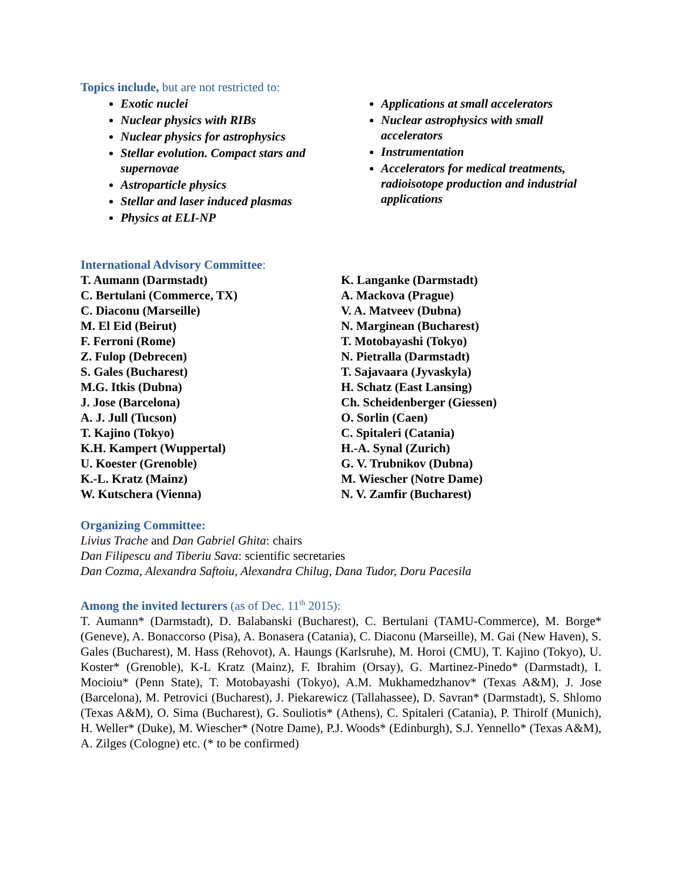Topics include, but are not restricted to:
Exotic nuclei
Nuclear physics with RIBs
Nuclear physics for astrophysics
Stellar evolution. Compact stars and supernovae
Astroparticle physics
Stellar and laser induced plasmas
Physics at ELI-NP
Applications at small accelerators
Nuclear astrophysics with small accelerators
Instrumentation
Accelerators for medical treatments, radioisotope production and industrial applications
International Advisory Committee:
T. Aumann (Darmstadt)
C. Bertulani (Commerce, TX)
C. Diaconu (Marseille)
M. El Eid (Beirut)
F. Ferroni (Rome)
Z. Fulop (Debrecen)
S. Gales (Bucharest)
M.G. Itkis (Dubna)
J. Jose (Barcelona)
A. J. Jull (Tucson)
T. Kajino (Tokyo)
K.H. Kampert (Wuppertal)
U. Koester (Grenoble)
K.-L. Kratz (Mainz)
W. Kutschera (Vienna)
K. Langanke (Darmstadt)
A. Mackova (Prague)
V. A. Matveev (Dubna)
N. Marginean (Bucharest)
T. Motobayashi (Tokyo)
N. Pietralla (Darmstadt)
T. Sajavaara (Jyvaskyla)
H. Schatz (East Lansing)
Ch. Scheidenberger (Giessen)
O. Sorlin (Caen)
C. Spitaleri (Catania)
H.-A. Synal (Zurich)
G. V. Trubnikov (Dubna)
M. Wiescher (Notre Dame)
N. V. Zamfir (Bucharest)
Organizing Committee:
Livius Trache and Dan Gabriel Ghita: chairs
Dan Filipescu and Tiberiu Sava: scientific secretaries
Dan Cozma, Alexandra Saftoiu, Alexandra Chilug, Dana Tudor, Doru Pacesila
Among the invited lecturers (as of Dec. 11<sup>th</sup> 2015):
T. Aumann* (Darmstadt), D. Balabanski (Bucharest), C. Bertulani (TAMU-Commerce), M. Borge* (Geneve), A. Bonaccorso (Pisa), A. Bonasera (Catania), C. Diaconu (Marseille), M. Gai (New Haven), S. Gales (Bucharest), M. Hass (Rehovot), A. Haungs (Karlsruhe), M. Horoi (CMU), T. Kajino (Tokyo), U. Koster* (Grenoble), K-L Kratz (Mainz), F. Ibrahim (Orsay), G. Martinez-Pinedo* (Darmstadt), I. Mocioiu* (Penn State), T. Motobayashi (Tokyo), A.M. Mukhamedzhanov* (Texas A&M), J. Jose (Barcelona), M. Petrovici (Bucharest), J. Piekarewicz (Tallahassee), D. Savran* (Darmstadt), S. Shlomo (Texas A&M), O. Sima (Bucharest), G. Souliotis* (Athens), C. Spitaleri (Catania), P. Thirolf (Munich), H. Weller* (Duke), M. Wiescher* (Notre Dame), P.J. Woods* (Edinburgh), S.J. Yennello* (Texas A&M), A. Zilges (Cologne) etc. (* to be confirmed)